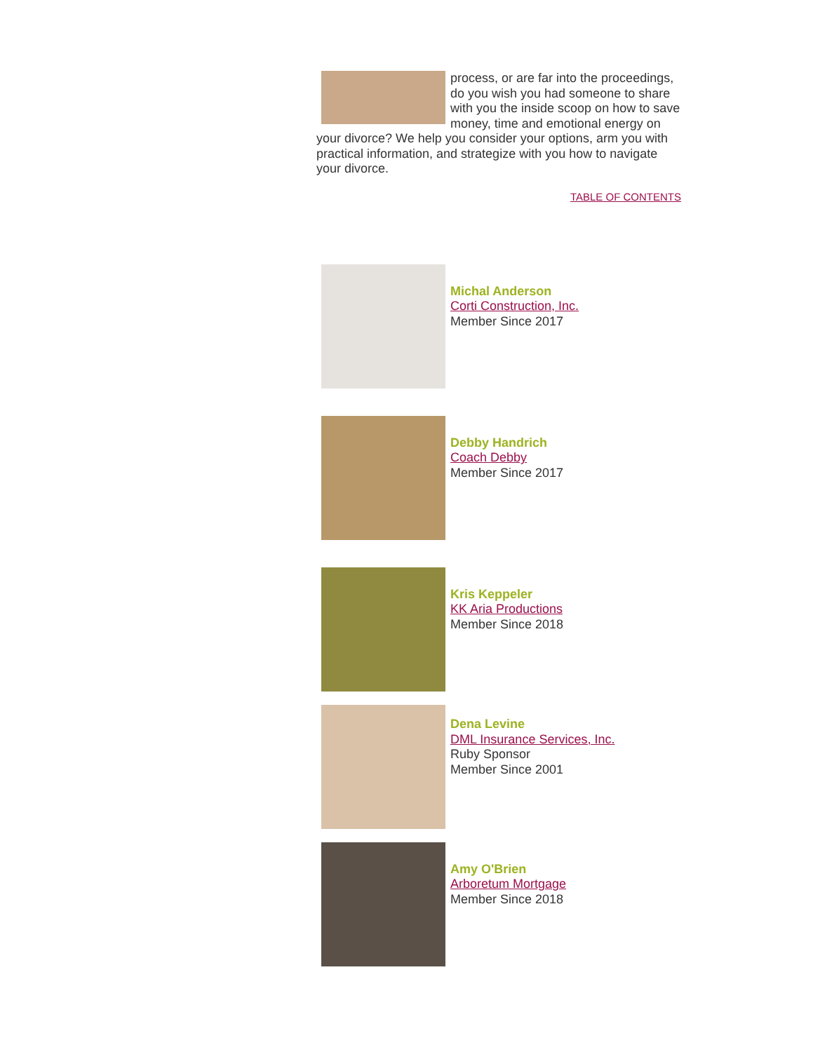process, or are far into the proceedings, do you wish you had someone to share with you the inside scoop on how to save money, time and emotional energy on your divorce? We help you consider your options, arm you with practical information, and strategize with you how to navigate your divorce.
TABLE OF CONTENTS
Michal Anderson
Corti Construction, Inc.
Member Since 2017
Debby Handrich
Coach Debby
Member Since 2017
Kris Keppeler
KK Aria Productions
Member Since 2018
Dena Levine
DML Insurance Services, Inc.
Ruby Sponsor
Member Since 2001
Amy O'Brien
Arboretum Mortgage
Member Since 2018